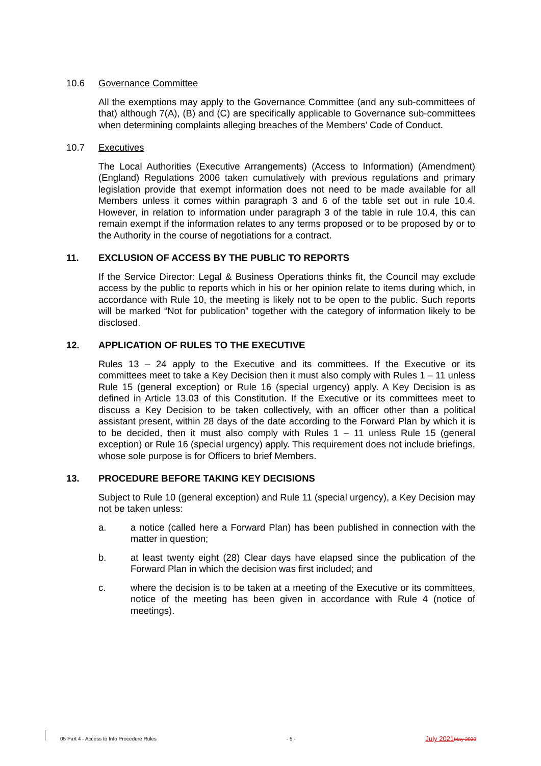10.6 Governance Committee
All the exemptions may apply to the Governance Committee (and any sub-committees of that) although 7(A), (B) and (C) are specifically applicable to Governance sub-committees when determining complaints alleging breaches of the Members’ Code of Conduct.
10.7 Executives
The Local Authorities (Executive Arrangements) (Access to Information) (Amendment) (England) Regulations 2006 taken cumulatively with previous regulations and primary legislation provide that exempt information does not need to be made available for all Members unless it comes within paragraph 3 and 6 of the table set out in rule 10.4. However, in relation to information under paragraph 3 of the table in rule 10.4, this can remain exempt if the information relates to any terms proposed or to be proposed by or to the Authority in the course of negotiations for a contract.
11. EXCLUSION OF ACCESS BY THE PUBLIC TO REPORTS
If the Service Director: Legal & Business Operations thinks fit, the Council may exclude access by the public to reports which in his or her opinion relate to items during which, in accordance with Rule 10, the meeting is likely not to be open to the public. Such reports will be marked “Not for publication” together with the category of information likely to be disclosed.
12. APPLICATION OF RULES TO THE EXECUTIVE
Rules 13 – 24 apply to the Executive and its committees. If the Executive or its committees meet to take a Key Decision then it must also comply with Rules 1 – 11 unless Rule 15 (general exception) or Rule 16 (special urgency) apply. A Key Decision is as defined in Article 13.03 of this Constitution. If the Executive or its committees meet to discuss a Key Decision to be taken collectively, with an officer other than a political assistant present, within 28 days of the date according to the Forward Plan by which it is to be decided, then it must also comply with Rules 1 – 11 unless Rule 15 (general exception) or Rule 16 (special urgency) apply. This requirement does not include briefings, whose sole purpose is for Officers to brief Members.
13. PROCEDURE BEFORE TAKING KEY DECISIONS
Subject to Rule 10 (general exception) and Rule 11 (special urgency), a Key Decision may not be taken unless:
a. a notice (called here a Forward Plan) has been published in connection with the matter in question;
b. at least twenty eight (28) Clear days have elapsed since the publication of the Forward Plan in which the decision was first included; and
c. where the decision is to be taken at a meeting of the Executive or its committees, notice of the meeting has been given in accordance with Rule 4 (notice of meetings).
05 Part 4 - Access to Info Procedure Rules - 5 - July 2021 May 2020